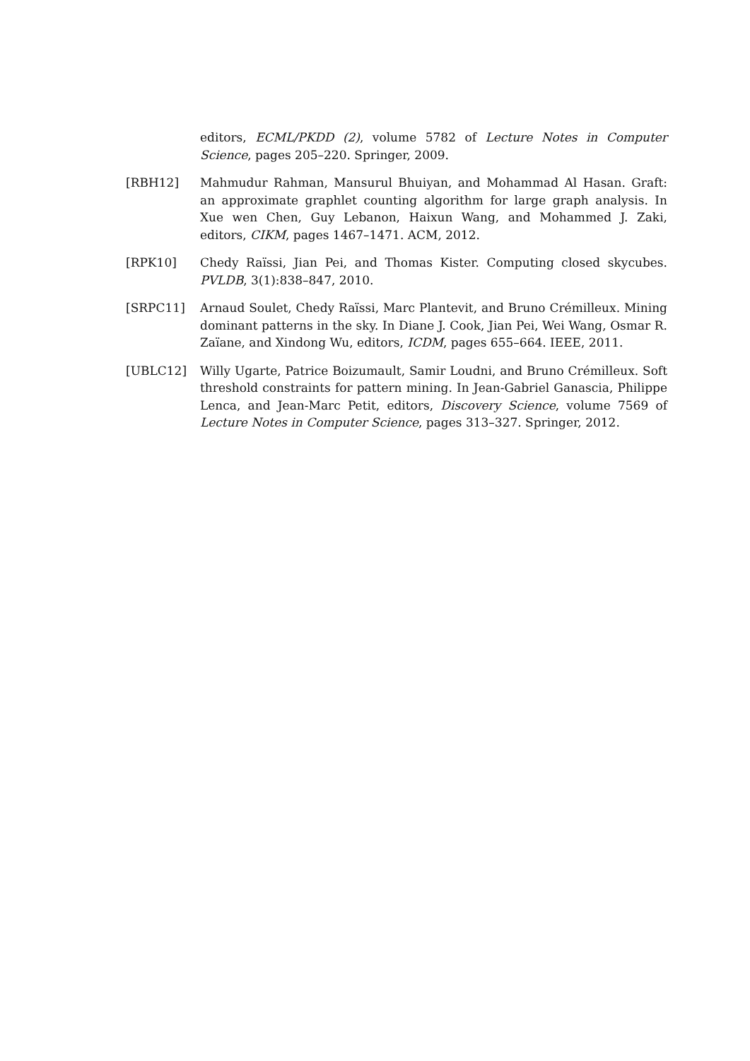editors, ECML/PKDD (2), volume 5782 of Lecture Notes in Computer Science, pages 205–220. Springer, 2009.
[RBH12] Mahmudur Rahman, Mansurul Bhuiyan, and Mohammad Al Hasan. Graft: an approximate graphlet counting algorithm for large graph analysis. In Xue wen Chen, Guy Lebanon, Haixun Wang, and Mohammed J. Zaki, editors, CIKM, pages 1467–1471. ACM, 2012.
[RPK10] Chedy Raïssi, Jian Pei, and Thomas Kister. Computing closed skycubes. PVLDB, 3(1):838–847, 2010.
[SRPC11] Arnaud Soulet, Chedy Raïssi, Marc Plantevit, and Bruno Crémilleux. Mining dominant patterns in the sky. In Diane J. Cook, Jian Pei, Wei Wang, Osmar R. Zaïane, and Xindong Wu, editors, ICDM, pages 655–664. IEEE, 2011.
[UBLC12] Willy Ugarte, Patrice Boizumault, Samir Loudni, and Bruno Crémilleux. Soft threshold constraints for pattern mining. In Jean-Gabriel Ganascia, Philippe Lenca, and Jean-Marc Petit, editors, Discovery Science, volume 7569 of Lecture Notes in Computer Science, pages 313–327. Springer, 2012.